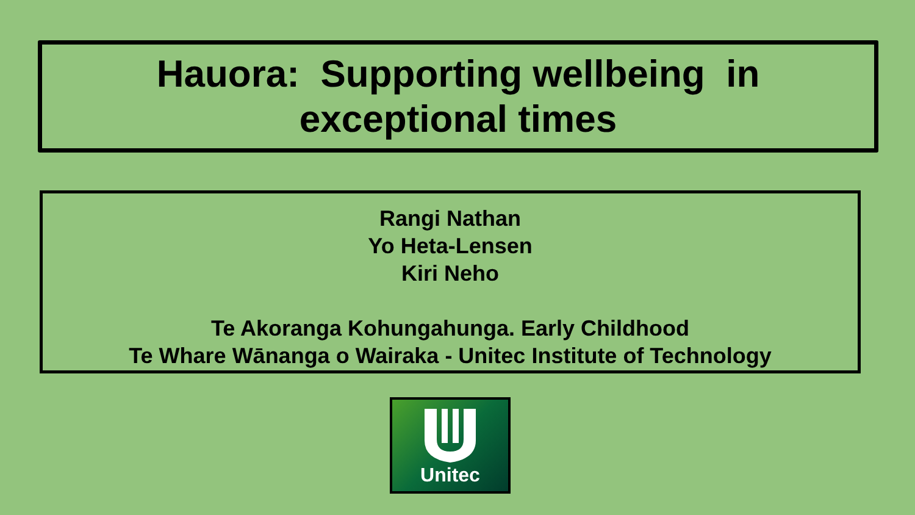Hauora: Supporting wellbeing in
exceptional times
Rangi Nathan
Yo Heta-Lensen
Kiri Neho
Te Akoranga Kohungahunga. Early Childhood
Te Whare Wānanga o Wairaka - Unitec Institute of Technology
Unitec